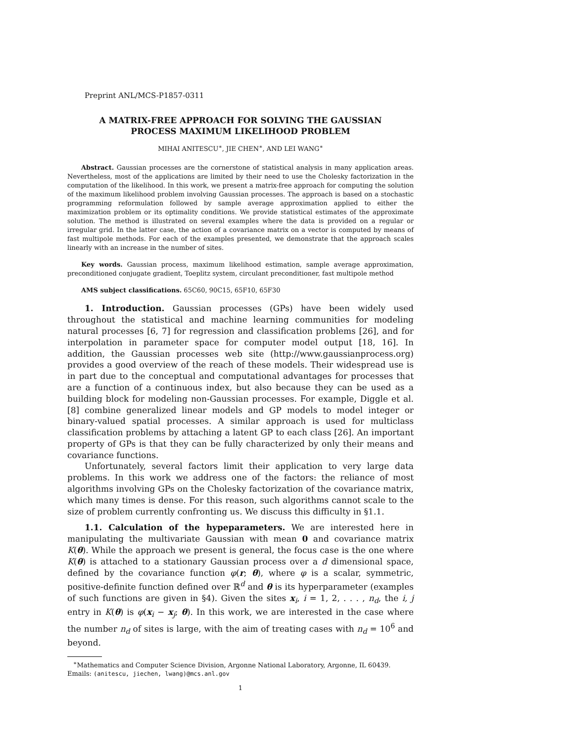Preprint ANL/MCS-P1857-0311
A MATRIX-FREE APPROACH FOR SOLVING THE GAUSSIAN
PROCESS MAXIMUM LIKELIHOOD PROBLEM
MIHAI ANITESCU<sup>∗</sup>, JIE CHEN<sup>∗</sup>, AND LEI WANG<sup>∗</sup>
Abstract. Gaussian processes are the cornerstone of statistical analysis in many application areas. Nevertheless, most of the applications are limited by their need to use the Cholesky factorization in the computation of the likelihood. In this work, we present a matrix-free approach for computing the solution of the maximum likelihood problem involving Gaussian processes. The approach is based on a stochastic programming reformulation followed by sample average approximation applied to either the maximization problem or its optimality conditions. We provide statistical estimates of the approximate solution. The method is illustrated on several examples where the data is provided on a regular or irregular grid. In the latter case, the action of a covariance matrix on a vector is computed by means of fast multipole methods. For each of the examples presented, we demonstrate that the approach scales linearly with an increase in the number of sites.
Key words. Gaussian process, maximum likelihood estimation, sample average approximation, preconditioned conjugate gradient, Toeplitz system, circulant preconditioner, fast multipole method
AMS subject classifications. 65C60, 90C15, 65F10, 65F30
1. Introduction. Gaussian processes (GPs) have been widely used throughout the statistical and machine learning communities for modeling natural processes [6, 7] for regression and classification problems [26], and for interpolation in parameter space for computer model output [18, 16]. In addition, the Gaussian processes web site (http://www.gaussianprocess.org) provides a good overview of the reach of these models. Their widespread use is in part due to the conceptual and computational advantages for processes that are a function of a continuous index, but also because they can be used as a building block for modeling non-Gaussian processes. For example, Diggle et al. [8] combine generalized linear models and GP models to model integer or binary-valued spatial processes. A similar approach is used for multiclass classification problems by attaching a latent GP to each class [26]. An important property of GPs is that they can be fully characterized by only their means and covariance functions.
Unfortunately, several factors limit their application to very large data problems. In this work we address one of the factors: the reliance of most algorithms involving GPs on the Cholesky factorization of the covariance matrix, which many times is dense. For this reason, such algorithms cannot scale to the size of problem currently confronting us. We discuss this difficulty in §1.1.
1.1. Calculation of the hypeparameters. We are interested here in manipulating the multivariate Gaussian with mean 0 and covariance matrix K(θ). While the approach we present is general, the focus case is the one where K(θ) is attached to a stationary Gaussian process over a d dimensional space, defined by the covariance function φ(r; θ), where φ is a scalar, symmetric, positive-definite function defined over ℝ<sup>d</sup> and θ is its hyperparameter (examples of such functions are given in §4). Given the sites x<sub>i</sub>, i = 1, 2, . . . , n<sub>d</sub>, the i, j entry in K(θ) is φ(x<sub>i</sub> − x<sub>j</sub>; θ). In this work, we are interested in the case where the number n<sub>d</sub> of sites is large, with the aim of treating cases with n<sub>d</sub> = 10<sup>6</sup> and beyond.
<sup>∗</sup>Mathematics and Computer Science Division, Argonne National Laboratory, Argonne, IL 60439. Emails: (anitescu, jiechen, lwang)@mcs.anl.gov
1